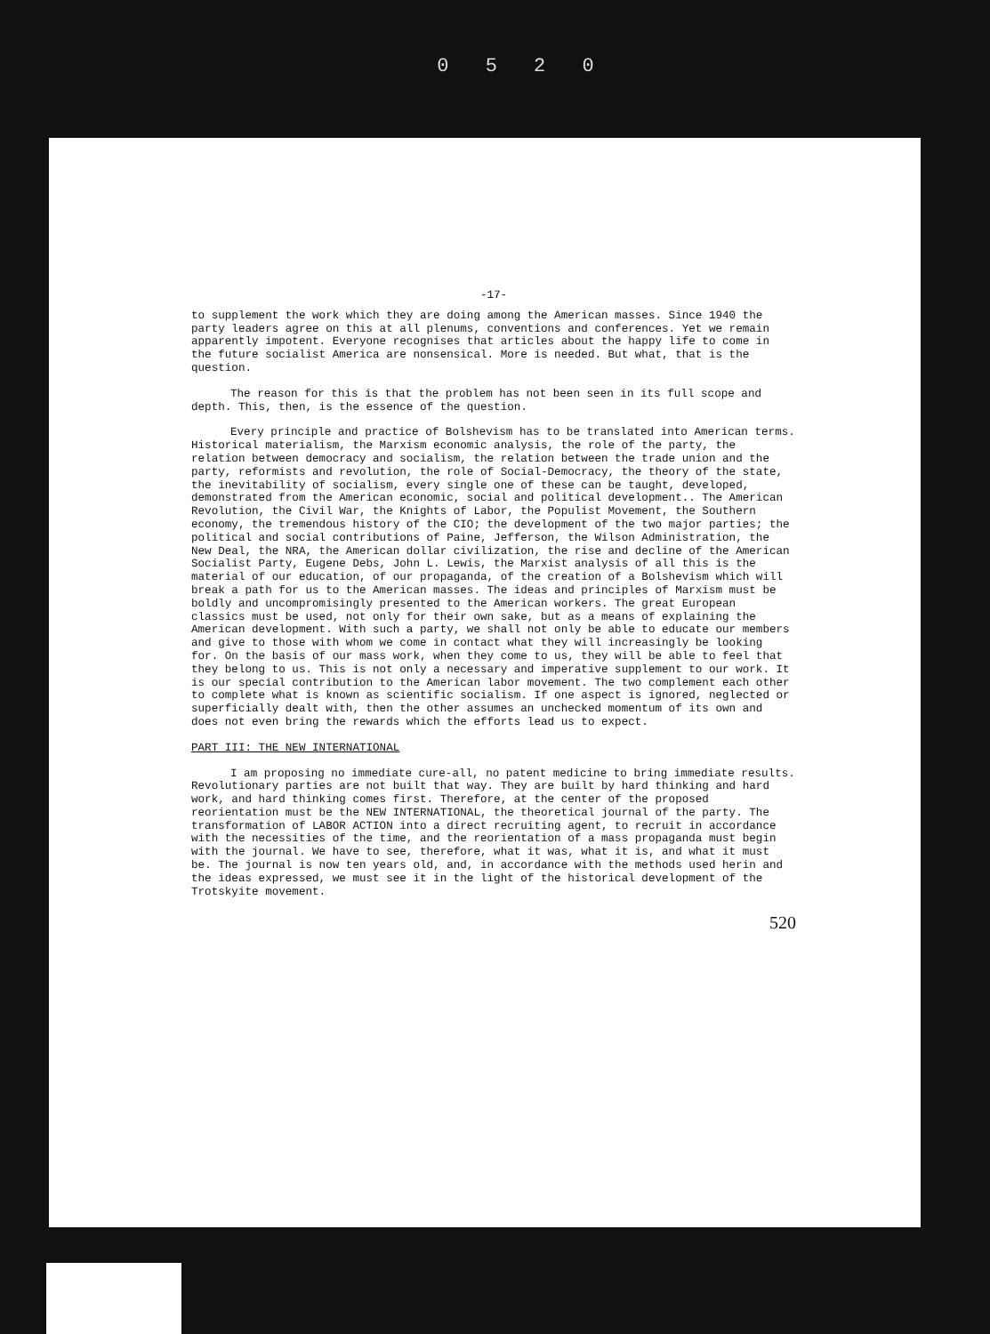0 5 2 0
-17-
to supplement the work which they are doing among the American masses. Since 1940 the party leaders agree on this at all plenums, conventions and conferences. Yet we remain apparently impotent. Everyone recognises that articles about the happy life to come in the future socialist America are nonsensical. More is needed. But what, that is the question.
The reason for this is that the problem has not been seen in its full scope and depth. This, then, is the essence of the question.
Every principle and practice of Bolshevism has to be translated into American terms. Historical materialism, the Marxism economic analysis, the role of the party, the relation between democracy and socialism, the relation between the trade union and the party, reformists and revolution, the role of Social-Democracy, the theory of the state, the inevitability of socialism, every single one of these can be taught, developed, demonstrated from the American economic, social and political development.. The American Revolution, the Civil War, the Knights of Labor, the Populist Movement, the Southern economy, the tremendous history of the CIO; the development of the two major parties; the political and social contributions of Paine, Jefferson, the Wilson Administration, the New Deal, the NRA, the American dollar civilization, the rise and decline of the American Socialist Party, Eugene Debs, John L. Lewis, the Marxist analysis of all this is the material of our education, of our propaganda, of the creation of a Bolshevism which will break a path for us to the American masses. The ideas and principles of Marxism must be boldly and uncompromisingly presented to the American workers. The great European classics must be used, not only for their own sake, but as a means of explaining the American development. With such a party, we shall not only be able to educate our members and give to those with whom we come in contact what they will increasingly be looking for. On the basis of our mass work, when they come to us, they will be able to feel that they belong to us. This is not only a necessary and imperative supplement to our work. It is our special contribution to the American labor movement. The two complement each other to complete what is known as scientific socialism. If one aspect is ignored, neglected or superficially dealt with, then the other assumes an unchecked momentum of its own and does not even bring the rewards which the efforts lead us to expect.
PART III: THE NEW INTERNATIONAL
I am proposing no immediate cure-all, no patent medicine to bring immediate results. Revolutionary parties are not built that way. They are built by hard thinking and hard work, and hard thinking comes first. Therefore, at the center of the proposed reorientation must be the NEW INTERNATIONAL, the theoretical journal of the party. The transformation of LABOR ACTION into a direct recruiting agent, to recruit in accordance with the necessities of the time, and the reorientation of a mass propaganda must begin with the journal. We have to see, therefore, what it was, what it is, and what it must be. The journal is now ten years old, and, in accordance with the methods used herin and the ideas expressed, we must see it in the light of the historical development of the Trotskyite movement.
520